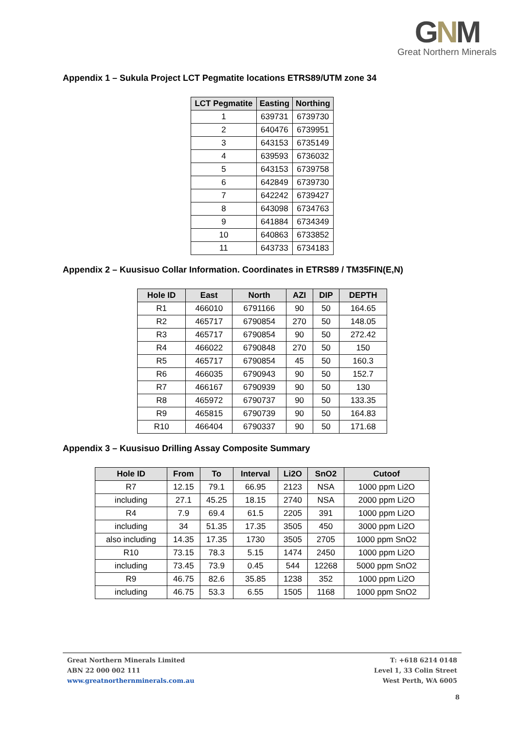GNM
Great Northern Minerals
Appendix 1 – Sukula Project LCT Pegmatite locations ETRS89/UTM zone 34
| LCT Pegmatite | Easting | Northing |
| --- | --- | --- |
| 1 | 639731 | 6739730 |
| 2 | 640476 | 6739951 |
| 3 | 643153 | 6735149 |
| 4 | 639593 | 6736032 |
| 5 | 643153 | 6739758 |
| 6 | 642849 | 6739730 |
| 7 | 642242 | 6739427 |
| 8 | 643098 | 6734763 |
| 9 | 641884 | 6734349 |
| 10 | 640863 | 6733852 |
| 11 | 643733 | 6734183 |
Appendix 2 – Kuusisuo Collar Information. Coordinates in ETRS89 / TM35FIN(E,N)
| Hole ID | East | North | AZI | DIP | DEPTH |
| --- | --- | --- | --- | --- | --- |
| R1 | 466010 | 6791166 | 90 | 50 | 164.65 |
| R2 | 465717 | 6790854 | 270 | 50 | 148.05 |
| R3 | 465717 | 6790854 | 90 | 50 | 272.42 |
| R4 | 466022 | 6790848 | 270 | 50 | 150 |
| R5 | 465717 | 6790854 | 45 | 50 | 160.3 |
| R6 | 466035 | 6790943 | 90 | 50 | 152.7 |
| R7 | 466167 | 6790939 | 90 | 50 | 130 |
| R8 | 465972 | 6790737 | 90 | 50 | 133.35 |
| R9 | 465815 | 6790739 | 90 | 50 | 164.83 |
| R10 | 466404 | 6790337 | 90 | 50 | 171.68 |
Appendix 3 – Kuusisuo Drilling Assay Composite Summary
| Hole ID | From | To | Interval | Li2O | SnO2 | Cutoof |
| --- | --- | --- | --- | --- | --- | --- |
| R7 | 12.15 | 79.1 | 66.95 | 2123 | NSA | 1000 ppm Li2O |
| including | 27.1 | 45.25 | 18.15 | 2740 | NSA | 2000 ppm Li2O |
| R4 | 7.9 | 69.4 | 61.5 | 2205 | 391 | 1000 ppm Li2O |
| including | 34 | 51.35 | 17.35 | 3505 | 450 | 3000 ppm Li2O |
| also including | 14.35 | 17.35 | 1730 | 3505 | 2705 | 1000 ppm SnO2 |
| R10 | 73.15 | 78.3 | 5.15 | 1474 | 2450 | 1000 ppm Li2O |
| including | 73.45 | 73.9 | 0.45 | 544 | 12268 | 5000 ppm SnO2 |
| R9 | 46.75 | 82.6 | 35.85 | 1238 | 352 | 1000 ppm Li2O |
| including | 46.75 | 53.3 | 6.55 | 1505 | 1168 | 1000 ppm SnO2 |
Great Northern Minerals Limited
ABN 22 000 002 111
www.greatnorthernminerals.com.au
T: +618 6214 0148
Level 1, 33 Colin Street
West Perth, WA 6005
8